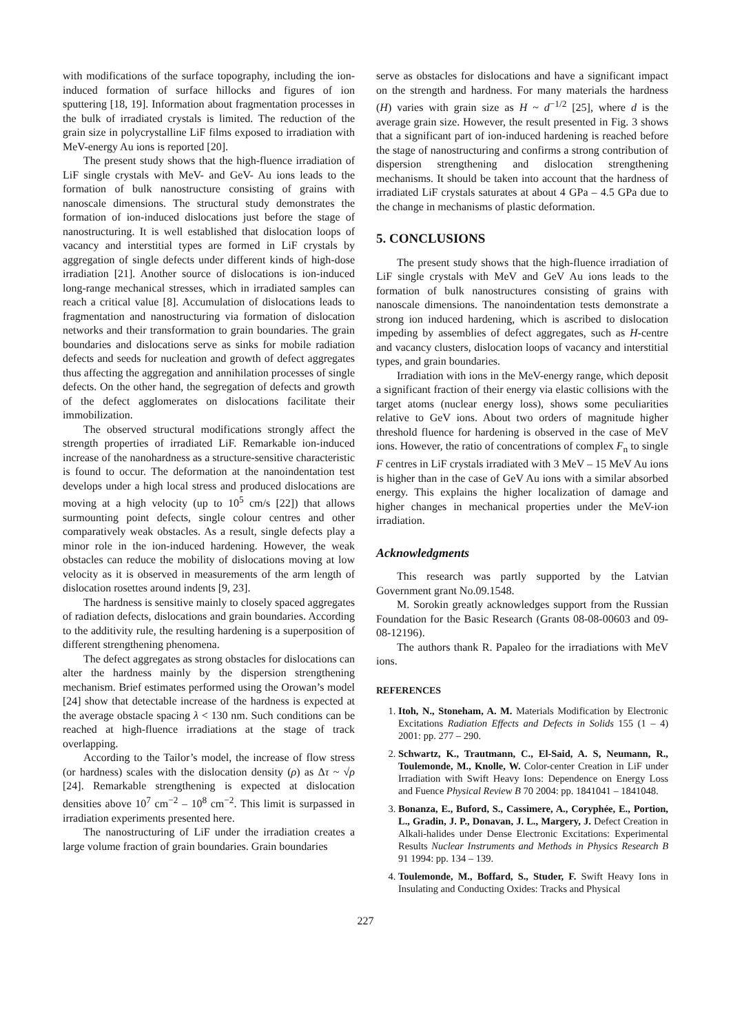with modifications of the surface topography, including the ion-induced formation of surface hillocks and figures of ion sputtering [18, 19]. Information about fragmentation processes in the bulk of irradiated crystals is limited. The reduction of the grain size in polycrystalline LiF films exposed to irradiation with MeV-energy Au ions is reported [20].
The present study shows that the high-fluence irradiation of LiF single crystals with MeV- and GeV- Au ions leads to the formation of bulk nanostructure consisting of grains with nanoscale dimensions. The structural study demonstrates the formation of ion-induced dislocations just before the stage of nanostructuring. It is well established that dislocation loops of vacancy and interstitial types are formed in LiF crystals by aggregation of single defects under different kinds of high-dose irradiation [21]. Another source of dislocations is ion-induced long-range mechanical stresses, which in irradiated samples can reach a critical value [8]. Accumulation of dislocations leads to fragmentation and nanostructuring via formation of dislocation networks and their transformation to grain boundaries. The grain boundaries and dislocations serve as sinks for mobile radiation defects and seeds for nucleation and growth of defect aggregates thus affecting the aggregation and annihilation processes of single defects. On the other hand, the segregation of defects and growth of the defect agglomerates on dislocations facilitate their immobilization.
The observed structural modifications strongly affect the strength properties of irradiated LiF. Remarkable ion-induced increase of the nanohardness as a structure-sensitive characteristic is found to occur. The deformation at the nanoindentation test develops under a high local stress and produced dislocations are moving at a high velocity (up to 10<sup>5</sup> cm/s [22]) that allows surmounting point defects, single colour centres and other comparatively weak obstacles. As a result, single defects play a minor role in the ion-induced hardening. However, the weak obstacles can reduce the mobility of dislocations moving at low velocity as it is observed in measurements of the arm length of dislocation rosettes around indents [9, 23].
The hardness is sensitive mainly to closely spaced aggregates of radiation defects, dislocations and grain boundaries. According to the additivity rule, the resulting hardening is a superposition of different strengthening phenomena.
The defect aggregates as strong obstacles for dislocations can alter the hardness mainly by the dispersion strengthening mechanism. Brief estimates performed using the Orowan’s model [24] show that detectable increase of the hardness is expected at the average obstacle spacing λ < 130 nm. Such conditions can be reached at high-fluence irradiations at the stage of track overlapping.
According to the Tailor’s model, the increase of flow stress (or hardness) scales with the dislocation density (ρ) as Δτ ~ √ρ [24]. Remarkable strengthening is expected at dislocation densities above 10<sup>7</sup> cm<sup>−2</sup> – 10<sup>8</sup> cm<sup>−2</sup>. This limit is surpassed in irradiation experiments presented here.
The nanostructuring of LiF under the irradiation creates a large volume fraction of grain boundaries. Grain boundaries
serve as obstacles for dislocations and have a significant impact on the strength and hardness. For many materials the hardness (H) varies with grain size as H ~ d<sup>−1/2</sup> [25], where d is the average grain size. However, the result presented in Fig. 3 shows that a significant part of ion-induced hardening is reached before the stage of nanostructuring and confirms a strong contribution of dispersion strengthening and dislocation strengthening mechanisms. It should be taken into account that the hardness of irradiated LiF crystals saturates at about 4 GPa – 4.5 GPa due to the change in mechanisms of plastic deformation.
5. CONCLUSIONS
The present study shows that the high-fluence irradiation of LiF single crystals with MeV and GeV Au ions leads to the formation of bulk nanostructures consisting of grains with nanoscale dimensions. The nanoindentation tests demonstrate a strong ion induced hardening, which is ascribed to dislocation impeding by assemblies of defect aggregates, such as H-centre and vacancy clusters, dislocation loops of vacancy and interstitial types, and grain boundaries.
Irradiation with ions in the MeV-energy range, which deposit a significant fraction of their energy via elastic collisions with the target atoms (nuclear energy loss), shows some peculiarities relative to GeV ions. About two orders of magnitude higher threshold fluence for hardening is observed in the case of MeV ions. However, the ratio of concentrations of complex F<sub>n</sub> to single F centres in LiF crystals irradiated with 3 MeV – 15 MeV Au ions is higher than in the case of GeV Au ions with a similar absorbed energy. This explains the higher localization of damage and higher changes in mechanical properties under the MeV-ion irradiation.
Acknowledgments
This research was partly supported by the Latvian Government grant No.09.1548.
M. Sorokin greatly acknowledges support from the Russian Foundation for the Basic Research (Grants 08-08-00603 and 09-08-12196).
The authors thank R. Papaleo for the irradiations with MeV ions.
REFERENCES
1. Itoh, N., Stoneham, A. M. Materials Modification by Electronic Excitations Radiation Effects and Defects in Solids 155 (1 – 4) 2001: pp. 277 – 290.
2. Schwartz, K., Trautmann, C., El-Said, A. S, Neumann, R., Toulemonde, M., Knolle, W. Color-center Creation in LiF under Irradiation with Swift Heavy Ions: Dependence on Energy Loss and Fuence Physical Review B 70 2004: pp. 1841041 – 1841048.
3. Bonanza, E., Buford, S., Cassimere, A., Coryphée, E., Portion, L., Gradin, J. P., Donavan, J. L., Margery, J. Defect Creation in Alkali-halides under Dense Electronic Excitations: Experimental Results Nuclear Instruments and Methods in Physics Research B 91 1994: pp. 134 – 139.
4. Toulemonde, M., Boffard, S., Studer, F. Swift Heavy Ions in Insulating and Conducting Oxides: Tracks and Physical
227